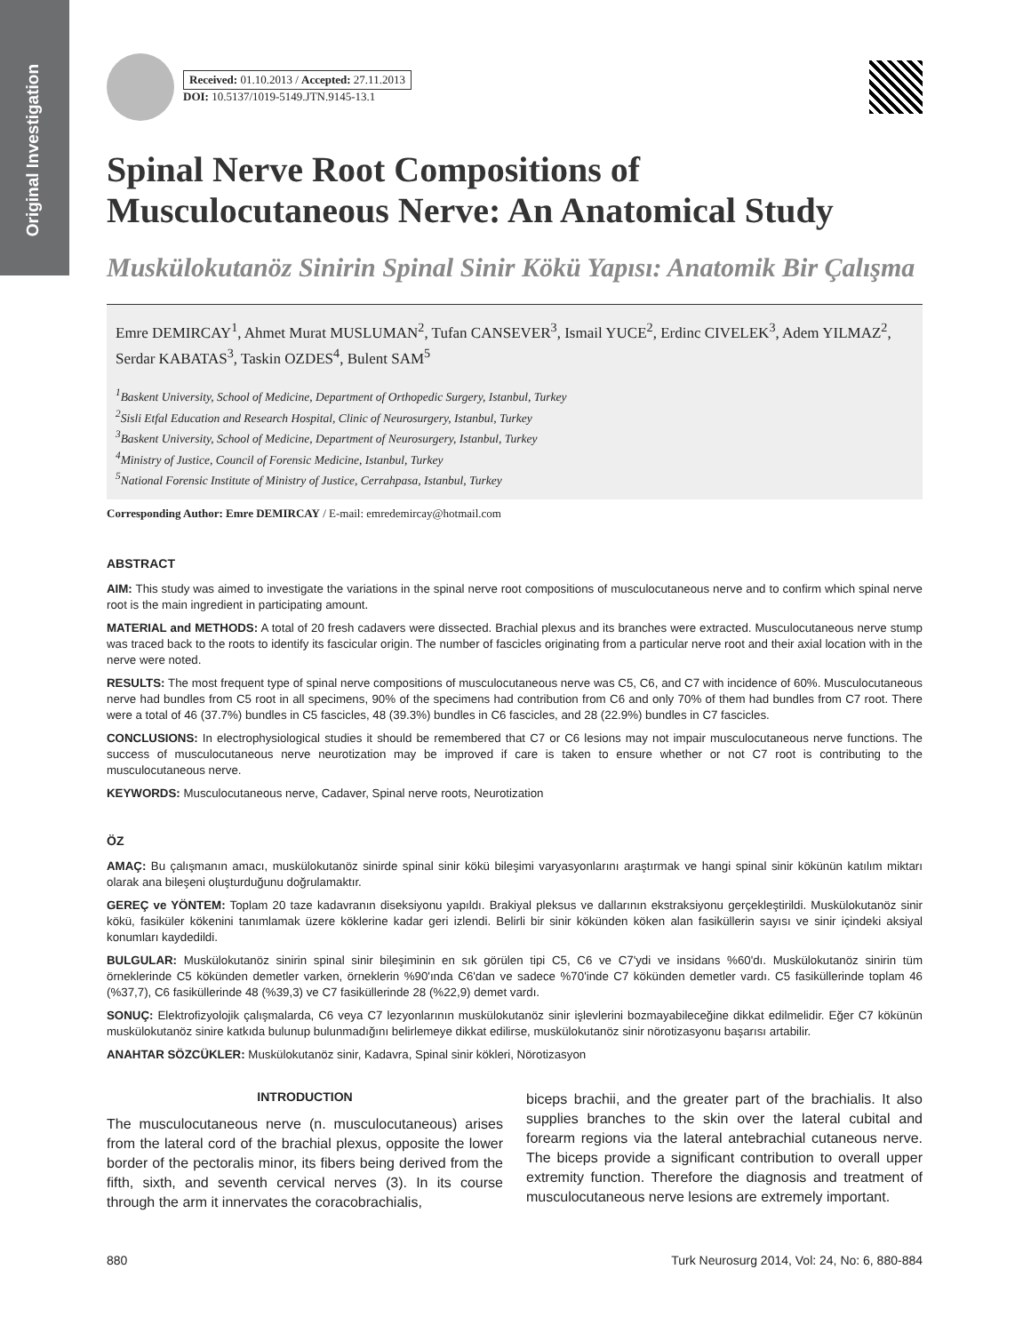Original Investigation
Received: 01.10.2013 / Accepted: 27.11.2013
DOI: 10.5137/1019-5149.JTN.9145-13.1
Spinal Nerve Root Compositions of Musculocutaneous Nerve: An Anatomical Study
Muskülokutanöz Sinirin Spinal Sinir Kökü Yapısı: Anatomik Bir Çalışma
Emre DEMIRCAY<sup>1</sup>, Ahmet Murat MUSLUMAN<sup>2</sup>, Tufan CANSEVER<sup>3</sup>, Ismail YUCE<sup>2</sup>, Erdinc CIVELEK<sup>3</sup>, Adem YILMAZ<sup>2</sup>, Serdar KABATAS<sup>3</sup>, Taskin OZDES<sup>4</sup>, Bulent SAM<sup>5</sup>
<sup>1</sup> Baskent University, School of Medicine, Department of Orthopedic Surgery, Istanbul, Turkey
<sup>2</sup> Sisli Etfal Education and Research Hospital, Clinic of Neurosurgery, Istanbul, Turkey
<sup>3</sup> Baskent University, School of Medicine, Department of Neurosurgery, Istanbul, Turkey
<sup>4</sup> Ministry of Justice, Council of Forensic Medicine, Istanbul, Turkey
<sup>5</sup> National Forensic Institute of Ministry of Justice, Cerrahpasa, Istanbul, Turkey
Corresponding Author: Emre DEMIRCAY / E-mail: emredemircay@hotmail.com
ABSTRACT
AIM: This study was aimed to investigate the variations in the spinal nerve root compositions of musculocutaneous nerve and to confirm which spinal nerve root is the main ingredient in participating amount.
MATERIAL and METHODS: A total of 20 fresh cadavers were dissected. Brachial plexus and its branches were extracted. Musculocutaneous nerve stump was traced back to the roots to identify its fascicular origin. The number of fascicles originating from a particular nerve root and their axial location with in the nerve were noted.
RESULTS: The most frequent type of spinal nerve compositions of musculocutaneous nerve was C5, C6, and C7 with incidence of 60%. Musculocutaneous nerve had bundles from C5 root in all specimens, 90% of the specimens had contribution from C6 and only 70% of them had bundles from C7 root. There were a total of 46 (37.7%) bundles in C5 fascicles, 48 (39.3%) bundles in C6 fascicles, and 28 (22.9%) bundles in C7 fascicles.
CONCLUSIONS: In electrophysiological studies it should be remembered that C7 or C6 lesions may not impair musculocutaneous nerve functions. The success of musculocutaneous nerve neurotization may be improved if care is taken to ensure whether or not C7 root is contributing to the musculocutaneous nerve.
KEYWORDS: Musculocutaneous nerve, Cadaver, Spinal nerve roots, Neurotization
ÖZ
AMAÇ: Bu çalışmanın amacı, muskülokutanöz sinirde spinal sinir kökü bileşimi varyasyonlarını araştırmak ve hangi spinal sinir kökünün katılım miktarı olarak ana bileşeni oluşturduğunu doğrulamaktır.
GEREÇ ve YÖNTEM: Toplam 20 taze kadavranın diseksiyonu yapıldı. Brakiyal pleksus ve dallarının ekstraksiyonu gerçekleştirildi. Muskülokutanöz sinir kökü, fasiküler kökenini tanımlamak üzere köklerine kadar geri izlendi. Belirli bir sinir kökünden köken alan fasiküllerin sayısı ve sinir içindeki aksiyal konumları kaydedildi.
BULGULAR: Muskülokutanöz sinirin spinal sinir bileşiminin en sık görülen tipi C5, C6 ve C7'ydi ve insidans %60'dı. Muskülokutanöz sinirin tüm örneklerinde C5 kökünden demetler varken, örneklerin %90'ında C6'dan ve sadece %70'inde C7 kökünden demetler vardı. C5 fasiküllerinde toplam 46 (%37,7), C6 fasiküllerinde 48 (%39,3) ve C7 fasiküllerinde 28 (%22,9) demet vardı.
SONUÇ: Elektrofizyolojik çalışmalarda, C6 veya C7 lezyonlarının muskülokutanöz sinir işlevlerini bozmayabileceğine dikkat edilmelidir. Eğer C7 kökünün muskülokutanöz sinire katkıda bulunup bulunmadığını belirlemeye dikkat edilirse, muskülokutanöz sinir nörotizasyonu başarısı artabilir.
ANAHTAR SÖZCÜKLER: Muskülokutanöz sinir, Kadavra, Spinal sinir kökleri, Nörotizasyon
INTRODUCTION
The musculocutaneous nerve (n. musculocutaneous) arises from the lateral cord of the brachial plexus, opposite the lower border of the pectoralis minor, its fibers being derived from the fifth, sixth, and seventh cervical nerves (3). In its course through the arm it innervates the coracobrachialis,
biceps brachii, and the greater part of the brachialis. It also supplies branches to the skin over the lateral cubital and forearm regions via the lateral antebrachial cutaneous nerve. The biceps provide a significant contribution to overall upper extremity function. Therefore the diagnosis and treatment of musculocutaneous nerve lesions are extremely important.
880 Turk Neurosurg 2014, Vol: 24, No: 6, 880-884